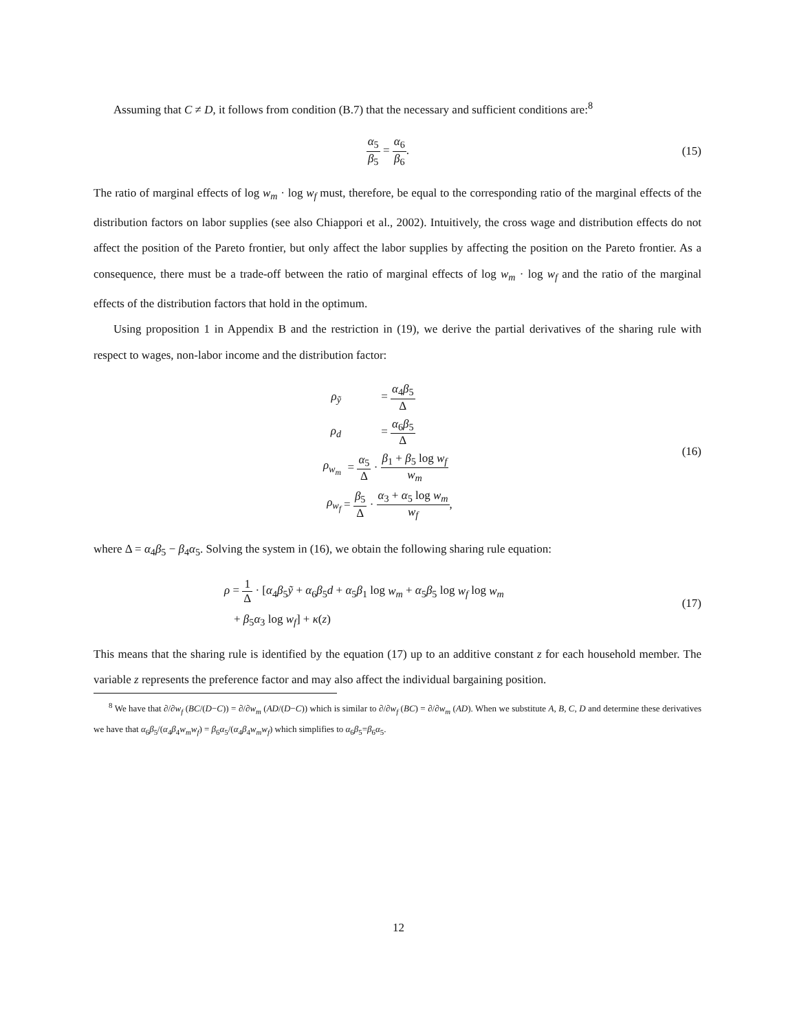Assuming that C ≠ D, it follows from condition (B.7) that the necessary and sufficient conditions are:<sup>8</sup>
α<sub>5</sub> β<sub>5</sub> = α<sub>6</sub> β<sub>6</sub>. (15)
The ratio of marginal effects of log w<sub>m</sub> · log w<sub>f</sub> must, therefore, be equal to the corresponding ratio of the marginal effects of the distribution factors on labor supplies (see also Chiappori et al., 2002). Intuitively, the cross wage and distribution effects do not affect the position of the Pareto frontier, but only affect the labor supplies by affecting the position on the Pareto frontier. As a consequence, there must be a trade-off between the ratio of marginal effects of log w<sub>m</sub> · log w<sub>f</sub> and the ratio of the marginal effects of the distribution factors that hold in the optimum.
Using proposition 1 in Appendix B and the restriction in (19), we derive the partial derivatives of the sharing rule with respect to wages, non-labor income and the distribution factor:
| ρ<sub>ỹ</sub> | = α<sub>4</sub> β<sub>5</sub> Δ |
| ρ<sub>d</sub> | = α<sub>6</sub> β<sub>5</sub> Δ |
| ρ<sub>w<sub>m</sub></sub> | = α<sub>5</sub> Δ · β<sub>1</sub> + β<sub>5</sub> log w<sub>f</sub> w<sub>m</sub> |
| ρ<sub>w<sub>f</sub></sub> | = β<sub>5</sub> Δ · α<sub>3</sub> + α<sub>5</sub> log w<sub>m</sub> w<sub>f</sub> , |
(16)
where Δ = α<sub>4</sub>β<sub>5</sub> − β<sub>4</sub>α<sub>5</sub>. Solving the system in (16), we obtain the following sharing rule equation:
ρ = 1 Δ · [α<sub>4</sub>β<sub>5</sub>ỹ + α<sub>6</sub>β<sub>5</sub>d + α<sub>5</sub>β<sub>1</sub> log w<sub>m</sub> + α<sub>5</sub>β<sub>5</sub> log w<sub>f</sub> log w<sub>m</sub>
+ β<sub>5</sub>α<sub>3</sub> log w<sub>f</sub>] + κ(z)
(17)
This means that the sharing rule is identified by the equation (17) up to an additive constant z for each household member. The variable z represents the preference factor and may also affect the individual bargaining position.
<sup>8</sup> We have that ∂/∂w<sub>f</sub> (BC/(D−C)) = ∂/∂w<sub>m</sub> (AD/(D−C)) which is similar to ∂/∂w<sub>f</sub> (BC) = ∂/∂w<sub>m</sub> (AD). When we substitute A, B, C, D and determine these derivatives we have that α<sub>6</sub>β<sub>5</sub>/(α<sub>4</sub>β<sub>4</sub>w<sub>m</sub>w<sub>f</sub>) = β<sub>6</sub>α<sub>5</sub>/(α<sub>4</sub>β<sub>4</sub>w<sub>m</sub>w<sub>f</sub>) which simplifies to α<sub>6</sub>β<sub>5</sub>=β<sub>6</sub>α<sub>5</sub>.
12